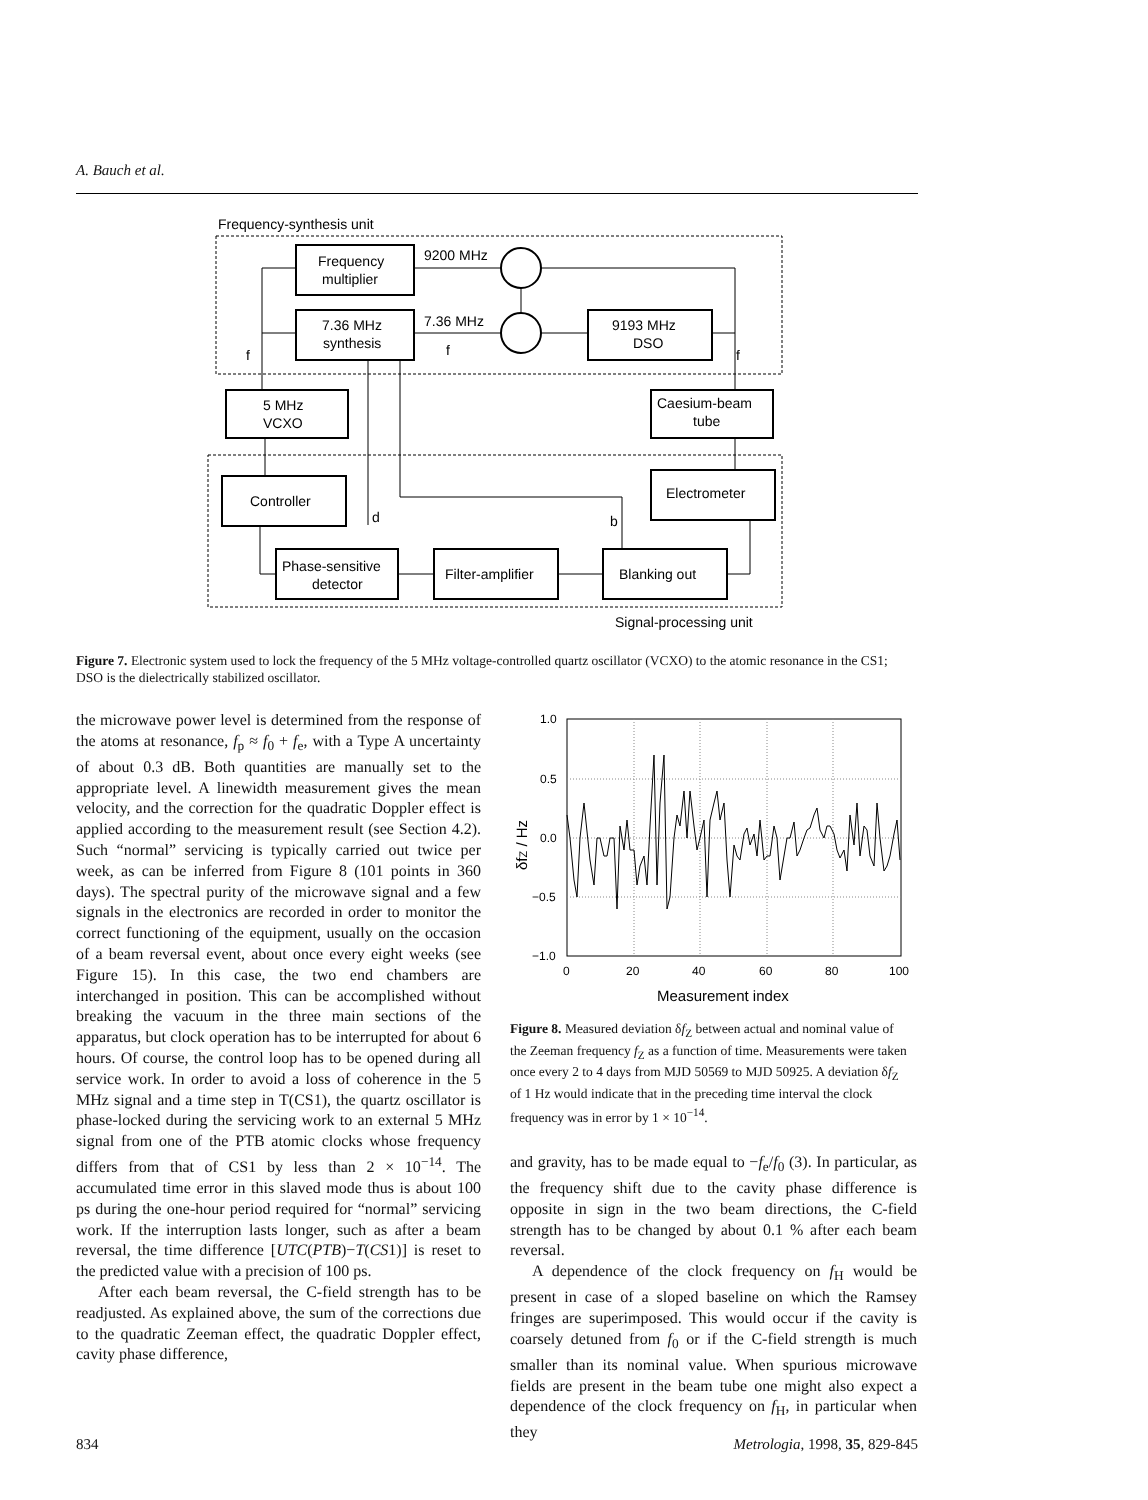A. Bauch et al.
Frequency-synthesis unit
Frequency
multiplier
7.36 MHz
synthesis
9200 MHz
7.36 MHz
9193 MHz
DSO
f
f
f
5 MHz
VCXO
Caesium-beam
tube
Controller
Electrometer
d
b
Phase-sensitive
detector
Filter-amplifier
Blanking out
Signal-processing unit
Figure 7. Electronic system used to lock the frequency of the 5 MHz voltage-controlled quartz oscillator (VCXO) to the atomic resonance in the CS1; DSO is the dielectrically stabilized oscillator.
the microwave power level is determined from the response of the atoms at resonance, f<sub>p</sub> ≈ f<sub>0</sub> + f<sub>e</sub>, with a Type A uncertainty of about 0.3 dB. Both quantities are manually set to the appropriate level. A linewidth measurement gives the mean velocity, and the correction for the quadratic Doppler effect is applied according to the measurement result (see Section 4.2). Such “normal” servicing is typically carried out twice per week, as can be inferred from Figure 8 (101 points in 360 days). The spectral purity of the microwave signal and a few signals in the electronics are recorded in order to monitor the correct functioning of the equipment, usually on the occasion of a beam reversal event, about once every eight weeks (see Figure 15). In this case, the two end chambers are interchanged in position. This can be accomplished without breaking the vacuum in the three main sections of the apparatus, but clock operation has to be interrupted for about 6 hours. Of course, the control loop has to be opened during all service work. In order to avoid a loss of coherence in the 5 MHz signal and a time step in T(CS1), the quartz oscillator is phase-locked during the servicing work to an external 5 MHz signal from one of the PTB atomic clocks whose frequency differs from that of CS1 by less than 2 × 10<sup>−14</sup>. The accumulated time error in this slaved mode thus is about 100 ps during the one-hour period required for “normal” servicing work. If the interruption lasts longer, such as after a beam reversal, the time difference [UTC(PTB)−T(CS1)] is reset to the predicted value with a precision of 100 ps.
After each beam reversal, the C-field strength has to be readjusted. As explained above, the sum of the corrections due to the quadratic Zeeman effect, the quadratic Doppler effect, cavity phase difference,
1.0
0.5
0.0
−0.5
−1.0
0
20
40
60
80
100
Measurement index
δfZ / Hz
Figure 8. Measured deviation δf<sub>Z</sub> between actual and nominal value of the Zeeman frequency f<sub>Z</sub> as a function of time. Measurements were taken once every 2 to 4 days from MJD 50569 to MJD 50925. A deviation δf<sub>Z</sub> of 1 Hz would indicate that in the preceding time interval the clock frequency was in error by 1 × 10<sup>−14</sup>.
and gravity, has to be made equal to −f<sub>e</sub>/f<sub>0</sub> (3). In particular, as the frequency shift due to the cavity phase difference is opposite in sign in the two beam directions, the C-field strength has to be changed by about 0.1 % after each beam reversal.
A dependence of the clock frequency on f<sub>H</sub> would be present in case of a sloped baseline on which the Ramsey fringes are superimposed. This would occur if the cavity is coarsely detuned from f<sub>0</sub> or if the C-field strength is much smaller than its nominal value. When spurious microwave fields are present in the beam tube one might also expect a dependence of the clock frequency on f<sub>H</sub>, in particular when they
834 Metrologia, 1998, 35, 829-845